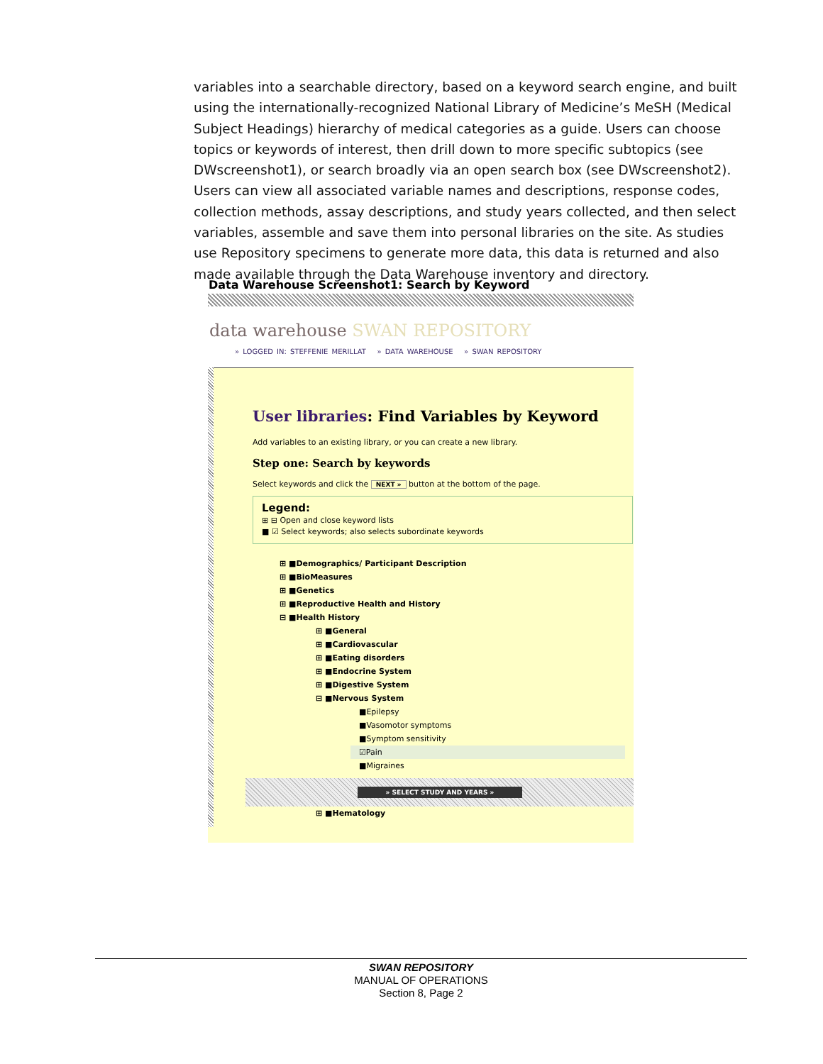variables into a searchable directory, based on a keyword search engine, and built using the internationally-recognized National Library of Medicine’s MeSH (Medical Subject Headings) hierarchy of medical categories as a guide. Users can choose topics or keywords of interest, then drill down to more specific subtopics (see DWscreenshot1), or search broadly via an open search box (see DWscreenshot2). Users can view all associated variable names and descriptions, response codes, collection methods, assay descriptions, and study years collected, and then select variables, assemble and save them into personal libraries on the site. As studies use Repository specimens to generate more data, this data is returned and also made available through the Data Warehouse inventory and directory.
Data Warehouse Screenshot1: Search by Keyword
data warehouse SWAN REPOSITORY
» LOGGED IN: STEFFENIE MERILLAT » DATA WAREHOUSE » SWAN REPOSITORY
User libraries: Find Variables by Keyword
Add variables to an existing library, or you can create a new library.
Step one: Search by keywords
Select keywords and click the NEXT » button at the bottom of the page.
Legend:
⊞ ⊟ Open and close keyword lists
■ ☑ Select keywords; also selects subordinate keywords
⊞ ■Demographics/ Participant Description
⊞ ■BioMeasures
⊞ ■Genetics
⊞ ■Reproductive Health and History
⊟ ■Health History
⊞ ■General
⊞ ■Cardiovascular
⊞ ■Eating disorders
⊞ ■Endocrine System
⊞ ■Digestive System
⊟ ■Nervous System
■Epilepsy
■Vasomotor symptoms
■Symptom sensitivity
☑Pain
■Migraines
» SELECT STUDY AND YEARS »
⊞ ■Hematology
SWAN REPOSITORY
MANUAL OF OPERATIONS
Section 8, Page 2